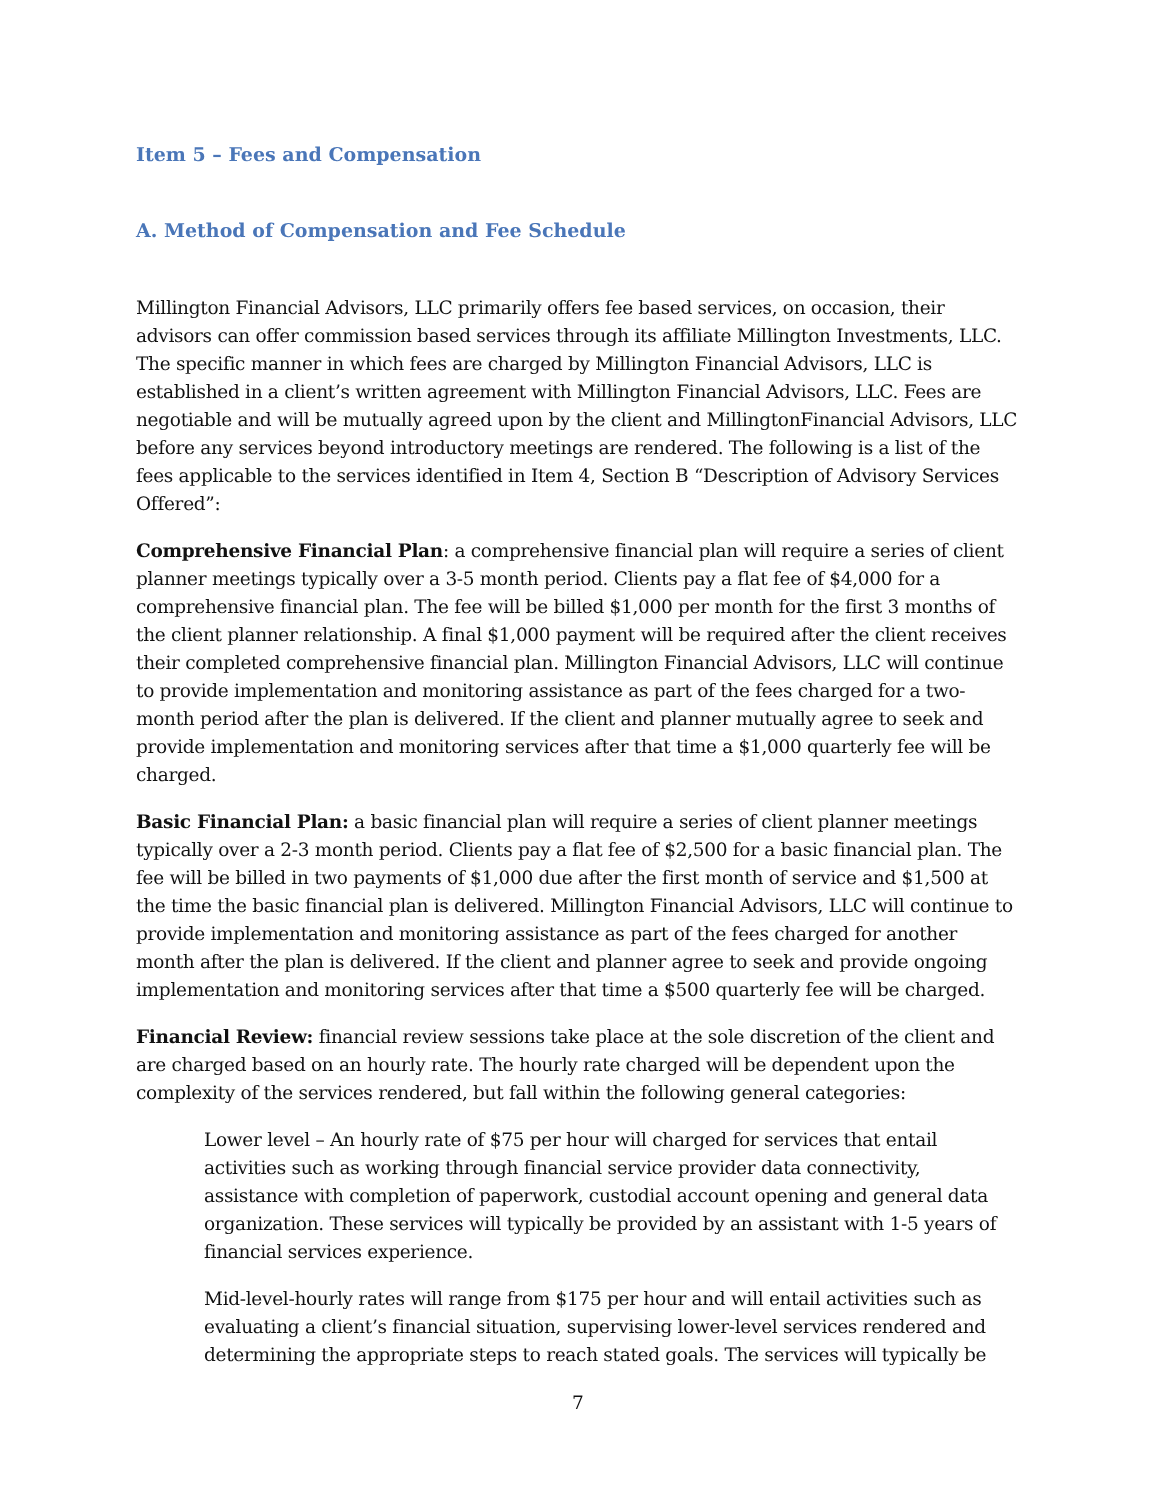Item 5 – Fees and Compensation
A. Method of Compensation and Fee Schedule
Millington Financial Advisors, LLC primarily offers fee based services, on occasion, their advisors can offer commission based services through its affiliate Millington Investments, LLC. The specific manner in which fees are charged by Millington Financial Advisors, LLC is established in a client’s written agreement with Millington Financial Advisors, LLC. Fees are negotiable and will be mutually agreed upon by the client and MillingtonFinancial Advisors, LLC before any services beyond introductory meetings are rendered. The following is a list of the fees applicable to the services identified in Item 4, Section B “Description of Advisory Services Offered”:
Comprehensive Financial Plan: a comprehensive financial plan will require a series of client planner meetings typically over a 3-5 month period. Clients pay a flat fee of $4,000 for a comprehensive financial plan. The fee will be billed $1,000 per month for the first 3 months of the client planner relationship. A final $1,000 payment will be required after the client receives their completed comprehensive financial plan. Millington Financial Advisors, LLC will continue to provide implementation and monitoring assistance as part of the fees charged for a two-month period after the plan is delivered. If the client and planner mutually agree to seek and provide implementation and monitoring services after that time a $1,000 quarterly fee will be charged.
Basic Financial Plan: a basic financial plan will require a series of client planner meetings typically over a 2-3 month period. Clients pay a flat fee of $2,500 for a basic financial plan. The fee will be billed in two payments of $1,000 due after the first month of service and $1,500 at the time the basic financial plan is delivered. Millington Financial Advisors, LLC will continue to provide implementation and monitoring assistance as part of the fees charged for another month after the plan is delivered. If the client and planner agree to seek and provide ongoing implementation and monitoring services after that time a $500 quarterly fee will be charged.
Financial Review: financial review sessions take place at the sole discretion of the client and are charged based on an hourly rate. The hourly rate charged will be dependent upon the complexity of the services rendered, but fall within the following general categories:
Lower level – An hourly rate of $75 per hour will charged for services that entail activities such as working through financial service provider data connectivity, assistance with completion of paperwork, custodial account opening and general data organization. These services will typically be provided by an assistant with 1-5 years of financial services experience.
Mid-level-hourly rates will range from $175 per hour and will entail activities such as evaluating a client’s financial situation, supervising lower-level services rendered and determining the appropriate steps to reach stated goals. The services will typically be
7